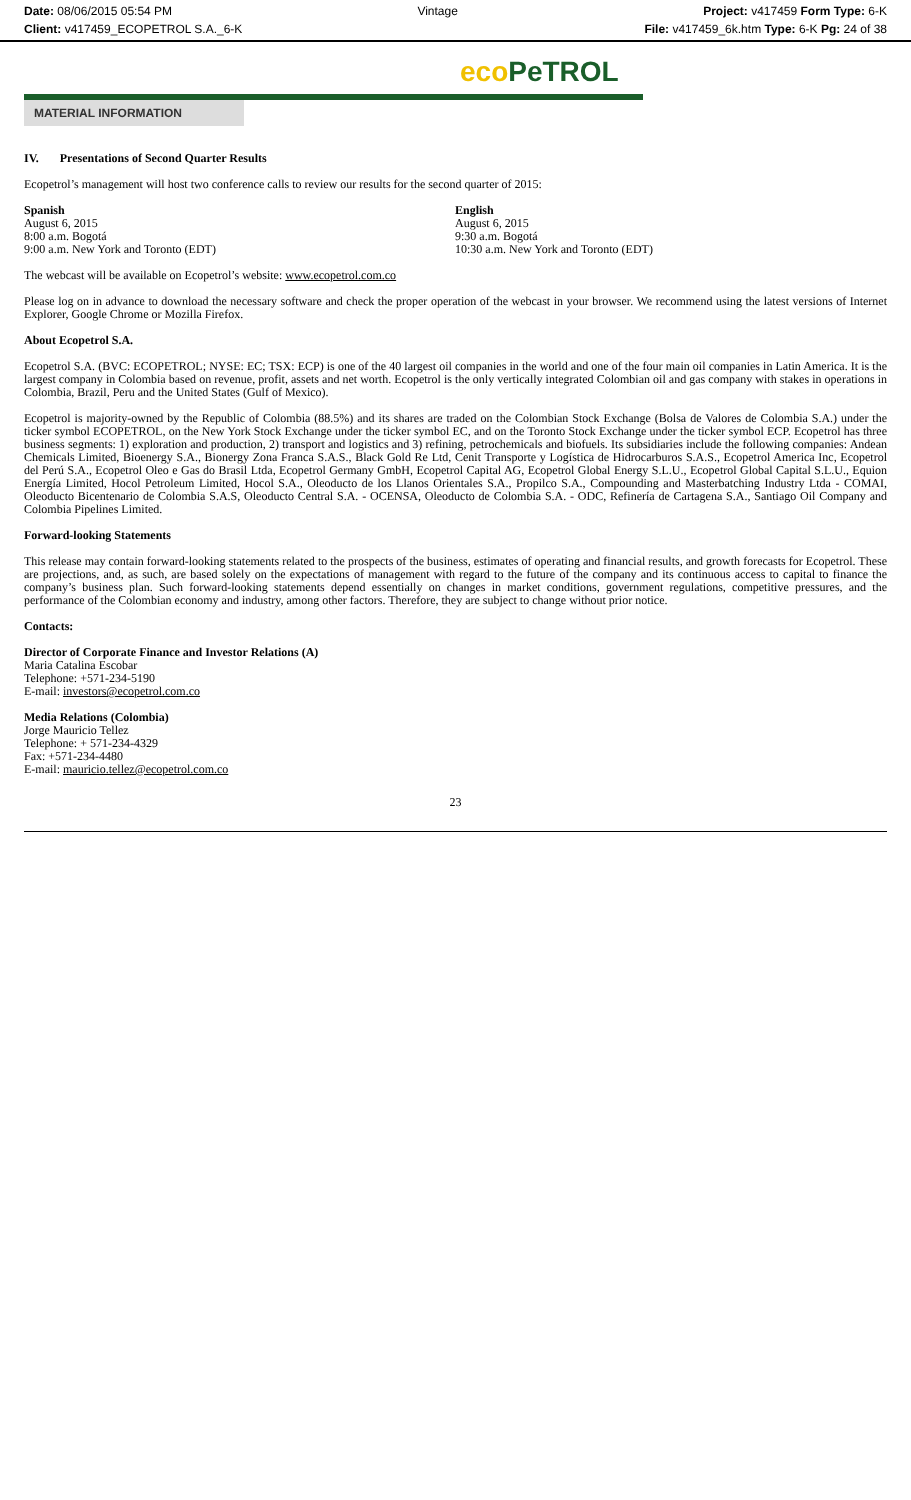Date: 08/06/2015 05:54 PM Vintage Project: v417459 Form Type: 6-K
Client: v417459_ECOPETROL S.A._6-K
File: v417459_6k.htm Type: 6-K Pg: 24 of 38
eco PeTROL
MATERIAL INFORMATION
IV. Presentations of Second Quarter Results
Ecopetrol’s management will host two conference calls to review our results for the second quarter of 2015:
Spanish
August 6, 2015
8:00 a.m. Bogotá
9:00 a.m. New York and Toronto (EDT)
English
August 6, 2015
9:30 a.m. Bogotá
10:30 a.m. New York and Toronto (EDT)
The webcast will be available on Ecopetrol’s website: www.ecopetrol.com.co
Please log on in advance to download the necessary software and check the proper operation of the webcast in your browser. We recommend using the latest versions of Internet Explorer, Google Chrome or Mozilla Firefox.
About Ecopetrol S.A.
Ecopetrol S.A. (BVC: ECOPETROL; NYSE: EC; TSX: ECP) is one of the 40 largest oil companies in the world and one of the four main oil companies in Latin America. It is the largest company in Colombia based on revenue, profit, assets and net worth. Ecopetrol is the only vertically integrated Colombian oil and gas company with stakes in operations in Colombia, Brazil, Peru and the United States (Gulf of Mexico).
Ecopetrol is majority-owned by the Republic of Colombia (88.5%) and its shares are traded on the Colombian Stock Exchange (Bolsa de Valores de Colombia S.A.) under the ticker symbol ECOPETROL, on the New York Stock Exchange under the ticker symbol EC, and on the Toronto Stock Exchange under the ticker symbol ECP. Ecopetrol has three business segments: 1) exploration and production, 2) transport and logistics and 3) refining, petrochemicals and biofuels. Its subsidiaries include the following companies: Andean Chemicals Limited, Bioenergy S.A., Bionergy Zona Franca S.A.S., Black Gold Re Ltd, Cenit Transporte y Logística de Hidrocarburos S.A.S., Ecopetrol America Inc, Ecopetrol del Perú S.A., Ecopetrol Oleo e Gas do Brasil Ltda, Ecopetrol Germany GmbH, Ecopetrol Capital AG, Ecopetrol Global Energy S.L.U., Ecopetrol Global Capital S.L.U., Equion Energía Limited, Hocol Petroleum Limited, Hocol S.A., Oleoducto de los Llanos Orientales S.A., Propilco S.A., Compounding and Masterbatching Industry Ltda - COMAI, Oleoducto Bicentenario de Colombia S.A.S, Oleoducto Central S.A. - OCENSA, Oleoducto de Colombia S.A. - ODC, Refinería de Cartagena S.A., Santiago Oil Company and Colombia Pipelines Limited.
Forward-looking Statements
This release may contain forward-looking statements related to the prospects of the business, estimates of operating and financial results, and growth forecasts for Ecopetrol. These are projections, and, as such, are based solely on the expectations of management with regard to the future of the company and its continuous access to capital to finance the company’s business plan. Such forward-looking statements depend essentially on changes in market conditions, government regulations, competitive pressures, and the performance of the Colombian economy and industry, among other factors. Therefore, they are subject to change without prior notice.
Contacts:
Director of Corporate Finance and Investor Relations (A)
Maria Catalina Escobar
Telephone: +571-234-5190
E-mail: investors@ecopetrol.com.co
Media Relations (Colombia)
Jorge Mauricio Tellez
Telephone: + 571-234-4329
Fax: +571-234-4480
E-mail: mauricio.tellez@ecopetrol.com.co
23